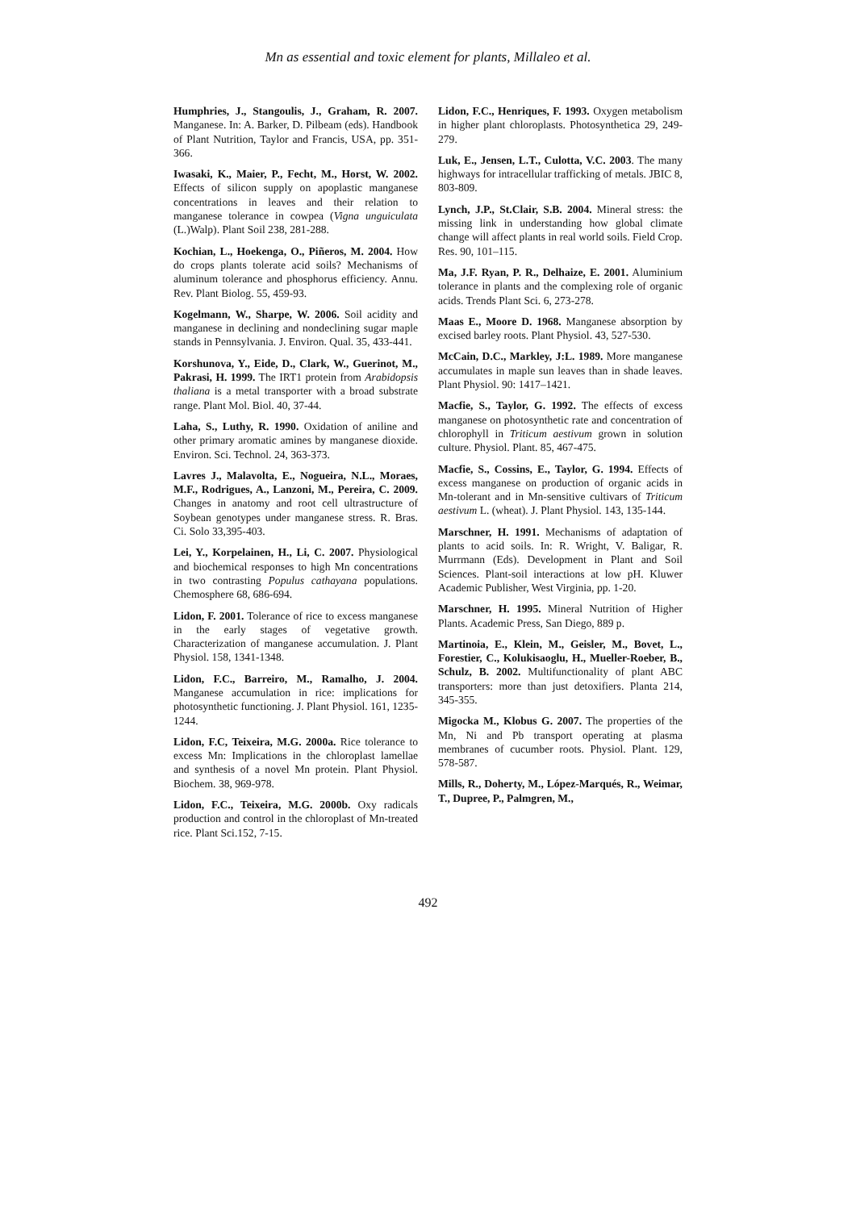Mn as essential and toxic element for plants, Millaleo et al.
Humphries, J., Stangoulis, J., Graham, R. 2007. Manganese. In: A. Barker, D. Pilbeam (eds). Handbook of Plant Nutrition, Taylor and Francis, USA, pp. 351-366.
Iwasaki, K., Maier, P., Fecht, M., Horst, W. 2002. Effects of silicon supply on apoplastic manganese concentrations in leaves and their relation to manganese tolerance in cowpea (Vigna unguiculata (L.)Walp). Plant Soil 238, 281-288.
Kochian, L., Hoekenga, O., Piñeros, M. 2004. How do crops plants tolerate acid soils? Mechanisms of aluminum tolerance and phosphorus efficiency. Annu. Rev. Plant Biolog. 55, 459-93.
Kogelmann, W., Sharpe, W. 2006. Soil acidity and manganese in declining and nondeclining sugar maple stands in Pennsylvania. J. Environ. Qual. 35, 433-441.
Korshunova, Y., Eide, D., Clark, W., Guerinot, M., Pakrasi, H. 1999. The IRT1 protein from Arabidopsis thaliana is a metal transporter with a broad substrate range. Plant Mol. Biol. 40, 37-44.
Laha, S., Luthy, R. 1990. Oxidation of aniline and other primary aromatic amines by manganese dioxide. Environ. Sci. Technol. 24, 363-373.
Lavres J., Malavolta, E., Nogueira, N.L., Moraes, M.F., Rodrigues, A., Lanzoni, M., Pereira, C. 2009. Changes in anatomy and root cell ultrastructure of Soybean genotypes under manganese stress. R. Bras. Ci. Solo 33,395-403.
Lei, Y., Korpelainen, H., Li, C. 2007. Physiological and biochemical responses to high Mn concentrations in two contrasting Populus cathayana populations. Chemosphere 68, 686-694.
Lidon, F. 2001. Tolerance of rice to excess manganese in the early stages of vegetative growth. Characterization of manganese accumulation. J. Plant Physiol. 158, 1341-1348.
Lidon, F.C., Barreiro, M., Ramalho, J. 2004. Manganese accumulation in rice: implications for photosynthetic functioning. J. Plant Physiol. 161, 1235-1244.
Lidon, F.C, Teixeira, M.G. 2000a. Rice tolerance to excess Mn: Implications in the chloroplast lamellae and synthesis of a novel Mn protein. Plant Physiol. Biochem. 38, 969-978.
Lidon, F.C., Teixeira, M.G. 2000b. Oxy radicals production and control in the chloroplast of Mn-treated rice. Plant Sci.152, 7-15.
Lidon, F.C., Henriques, F. 1993. Oxygen metabolism in higher plant chloroplasts. Photosynthetica 29, 249-279.
Luk, E., Jensen, L.T., Culotta, V.C. 2003. The many highways for intracellular trafficking of metals. JBIC 8, 803-809.
Lynch, J.P., St.Clair, S.B. 2004. Mineral stress: the missing link in understanding how global climate change will affect plants in real world soils. Field Crop. Res. 90, 101–115.
Ma, J.F. Ryan, P. R., Delhaize, E. 2001. Aluminium tolerance in plants and the complexing role of organic acids. Trends Plant Sci. 6, 273-278.
Maas E., Moore D. 1968. Manganese absorption by excised barley roots. Plant Physiol. 43, 527-530.
McCain, D.C., Markley, J:L. 1989. More manganese accumulates in maple sun leaves than in shade leaves. Plant Physiol. 90: 1417–1421.
Macfie, S., Taylor, G. 1992. The effects of excess manganese on photosynthetic rate and concentration of chlorophyll in Triticum aestivum grown in solution culture. Physiol. Plant. 85, 467-475.
Macfie, S., Cossins, E., Taylor, G. 1994. Effects of excess manganese on production of organic acids in Mn-tolerant and in Mn-sensitive cultivars of Triticum aestivum L. (wheat). J. Plant Physiol. 143, 135-144.
Marschner, H. 1991. Mechanisms of adaptation of plants to acid soils. In: R. Wright, V. Baligar, R. Murrmann (Eds). Development in Plant and Soil Sciences. Plant-soil interactions at low pH. Kluwer Academic Publisher, West Virginia, pp. 1-20.
Marschner, H. 1995. Mineral Nutrition of Higher Plants. Academic Press, San Diego, 889 p.
Martinoia, E., Klein, M., Geisler, M., Bovet, L., Forestier, C., Kolukisaoglu, H., Mueller-Roeber, B., Schulz, B. 2002. Multifunctionality of plant ABC transporters: more than just detoxifiers. Planta 214, 345-355.
Migocka M., Klobus G. 2007. The properties of the Mn, Ni and Pb transport operating at plasma membranes of cucumber roots. Physiol. Plant. 129, 578-587.
Mills, R., Doherty, M., López-Marqués, R., Weimar, T., Dupree, P., Palmgren, M.,
492